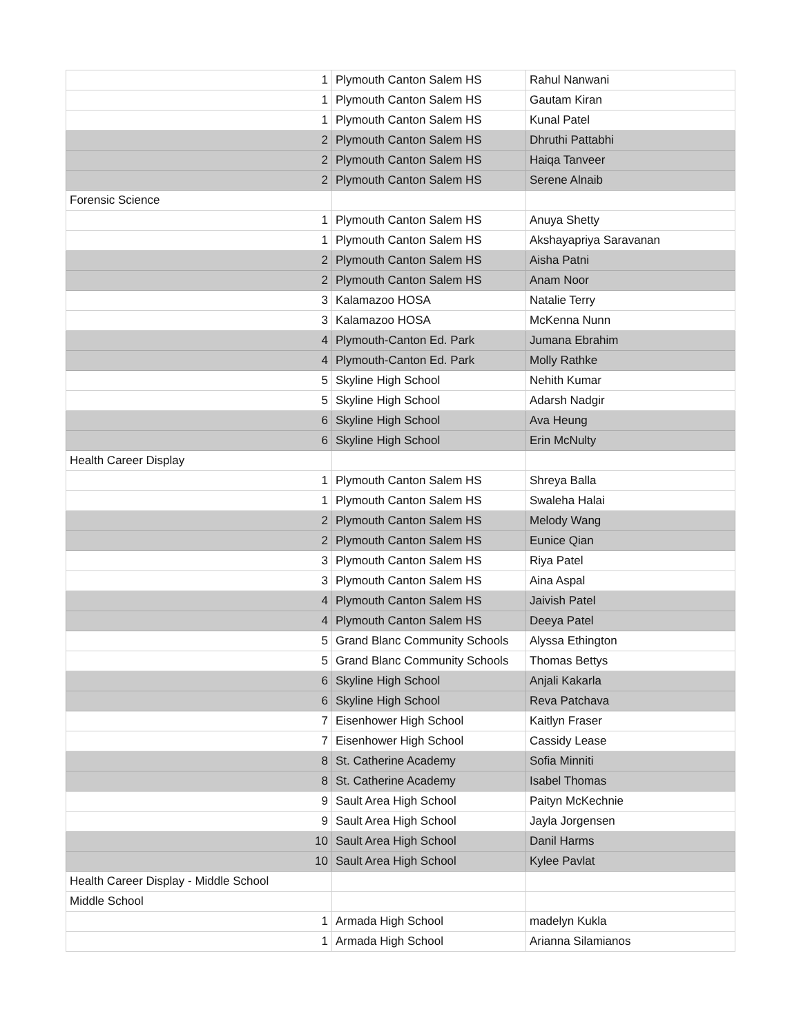| 1 | Plymouth Canton Salem HS | Rahul Nanwani |
| 1 | Plymouth Canton Salem HS | Gautam Kiran |
| 1 | Plymouth Canton Salem HS | Kunal Patel |
| 2 | Plymouth Canton Salem HS | Dhruthi Pattabhi |
| 2 | Plymouth Canton Salem HS | Haiqa Tanveer |
| 2 | Plymouth Canton Salem HS | Serene Alnaib |
| Forensic Science | | |
| 1 | Plymouth Canton Salem HS | Anuya Shetty |
| 1 | Plymouth Canton Salem HS | Akshayapriya Saravanan |
| 2 | Plymouth Canton Salem HS | Aisha Patni |
| 2 | Plymouth Canton Salem HS | Anam Noor |
| 3 | Kalamazoo HOSA | Natalie Terry |
| 3 | Kalamazoo HOSA | McKenna Nunn |
| 4 | Plymouth-Canton Ed. Park | Jumana Ebrahim |
| 4 | Plymouth-Canton Ed. Park | Molly Rathke |
| 5 | Skyline High School | Nehith Kumar |
| 5 | Skyline High School | Adarsh Nadgir |
| 6 | Skyline High School | Ava Heung |
| 6 | Skyline High School | Erin McNulty |
| Health Career Display | | |
| 1 | Plymouth Canton Salem HS | Shreya Balla |
| 1 | Plymouth Canton Salem HS | Swaleha Halai |
| 2 | Plymouth Canton Salem HS | Melody Wang |
| 2 | Plymouth Canton Salem HS | Eunice Qian |
| 3 | Plymouth Canton Salem HS | Riya Patel |
| 3 | Plymouth Canton Salem HS | Aina Aspal |
| 4 | Plymouth Canton Salem HS | Jaivish Patel |
| 4 | Plymouth Canton Salem HS | Deeya Patel |
| 5 | Grand Blanc Community Schools | Alyssa Ethington |
| 5 | Grand Blanc Community Schools | Thomas Bettys |
| 6 | Skyline High School | Anjali Kakarla |
| 6 | Skyline High School | Reva Patchava |
| 7 | Eisenhower High School | Kaitlyn Fraser |
| 7 | Eisenhower High School | Cassidy Lease |
| 8 | St. Catherine Academy | Sofia Minniti |
| 8 | St. Catherine Academy | Isabel Thomas |
| 9 | Sault Area High School | Paityn McKechnie |
| 9 | Sault Area High School | Jayla Jorgensen |
| 10 | Sault Area High School | Danil Harms |
| 10 | Sault Area High School | Kylee Pavlat |
| Health Career Display - Middle School | | |
| Middle School | | |
| 1 | Armada High School | madelyn Kukla |
| 1 | Armada High School | Arianna Silamianos |